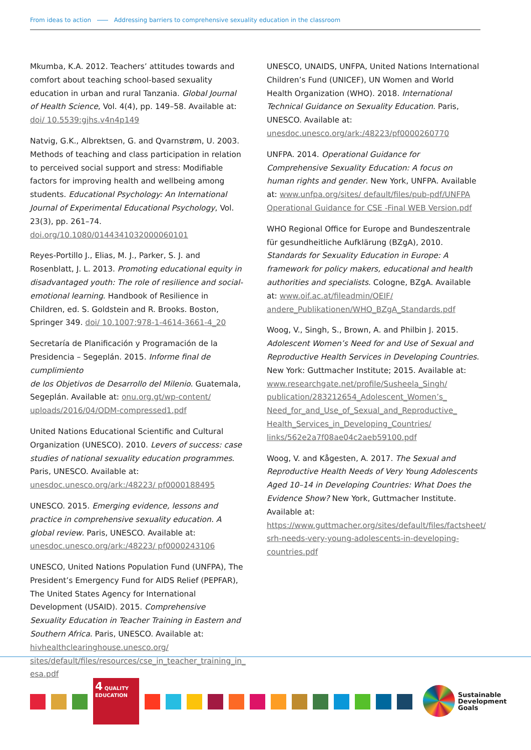From ideas to action Addressing barriers to comprehensive sexuality education in the classroom
Mkumba, K.A. 2012. Teachers’ attitudes towards and comfort about teaching school-based sexuality education in urban and rural Tanzania. Global Journal of Health Science, Vol. 4(4), pp. 149–58. Available at: doi/ 10.5539:gjhs.v4n4p149
Natvig, G.K., Albrektsen, G. and Qvarnstrøm, U. 2003. Methods of teaching and class participation in relation to perceived social support and stress: Modifiable factors for improving health and wellbeing among students. Educational Psychology: An International Journal of Experimental Educational Psychology, Vol. 23(3), pp. 261–74. doi.org/10.1080/0144341032000060101
Reyes-Portillo J., Elias, M. J., Parker, S. J. and Rosenblatt, J. L. 2013. Promoting educational equity in disadvantaged youth: The role of resilience and social-emotional learning. Handbook of Resilience in Children, ed. S. Goldstein and R. Brooks. Boston, Springer 349. doi/ 10.1007:978-1-4614-3661-4_20
Secretaría de Planificación y Programación de la Presidencia – Segeplán. 2015. Informe final de cumplimiento
de los Objetivos de Desarrollo del Milenio. Guatemala, Segeplán. Available at: onu.org.gt/wp-content/ uploads/2016/04/ODM-compressed1.pdf
United Nations Educational Scientific and Cultural Organization (UNESCO). 2010. Levers of success: case studies of national sexuality education programmes. Paris, UNESCO. Available at: unesdoc.unesco.org/ark:/48223/ pf0000188495
UNESCO. 2015. Emerging evidence, lessons and practice in comprehensive sexuality education. A global review. Paris, UNESCO. Available at: unesdoc.unesco.org/ark:/48223/ pf0000243106
UNESCO, United Nations Population Fund (UNFPA), The President’s Emergency Fund for AIDS Relief (PEPFAR), The United States Agency for International Development (USAID). 2015. Comprehensive Sexuality Education in Teacher Training in Eastern and Southern Africa. Paris, UNESCO. Available at: hivhealthclearinghouse.unesco.org/ sites/default/files/resources/cse_in_teacher_training_in_ esa.pdf
UNESCO, UNAIDS, UNFPA, United Nations International Children’s Fund (UNICEF), UN Women and World Health Organization (WHO). 2018. International Technical Guidance on Sexuality Education. Paris, UNESCO. Available at: unesdoc.unesco.org/ark:/48223/pf0000260770
UNFPA. 2014. Operational Guidance for Comprehensive Sexuality Education: A focus on human rights and gender. New York, UNFPA. Available at: www.unfpa.org/sites/ default/files/pub-pdf/UNFPA Operational Guidance for CSE -Final WEB Version.pdf
WHO Regional Office for Europe and Bundeszentrale für gesundheitliche Aufklärung (BZgA), 2010. Standards for Sexuality Education in Europe: A framework for policy makers, educational and health authorities and specialists. Cologne, BZgA. Available at: www.oif.ac.at/fileadmin/OEIF/ andere_Publikationen/WHO_BZgA_Standards.pdf
Woog, V., Singh, S., Brown, A. and Philbin J. 2015. Adolescent Women’s Need for and Use of Sexual and Reproductive Health Services in Developing Countries. New York: Guttmacher Institute; 2015. Available at: www.researchgate.net/profile/Susheela_Singh/ publication/283212654_Adolescent_Women’s_ Need_for_and_Use_of_Sexual_and_Reproductive_ Health_Services_in_Developing_Countries/ links/562e2a7f08ae04c2aeb59100.pdf
Woog, V. and Kågesten, A. 2017. The Sexual and Reproductive Health Needs of Very Young Adolescents Aged 10–14 in Developing Countries: What Does the Evidence Show? New York, Guttmacher Institute. Available at: https://www.guttmacher.org/sites/default/files/factsheet/ srh-needs-very-young-adolescents-in-developing-countries.pdf
4 QUALITY
EDUCATION
Sustainable
Development
Goals